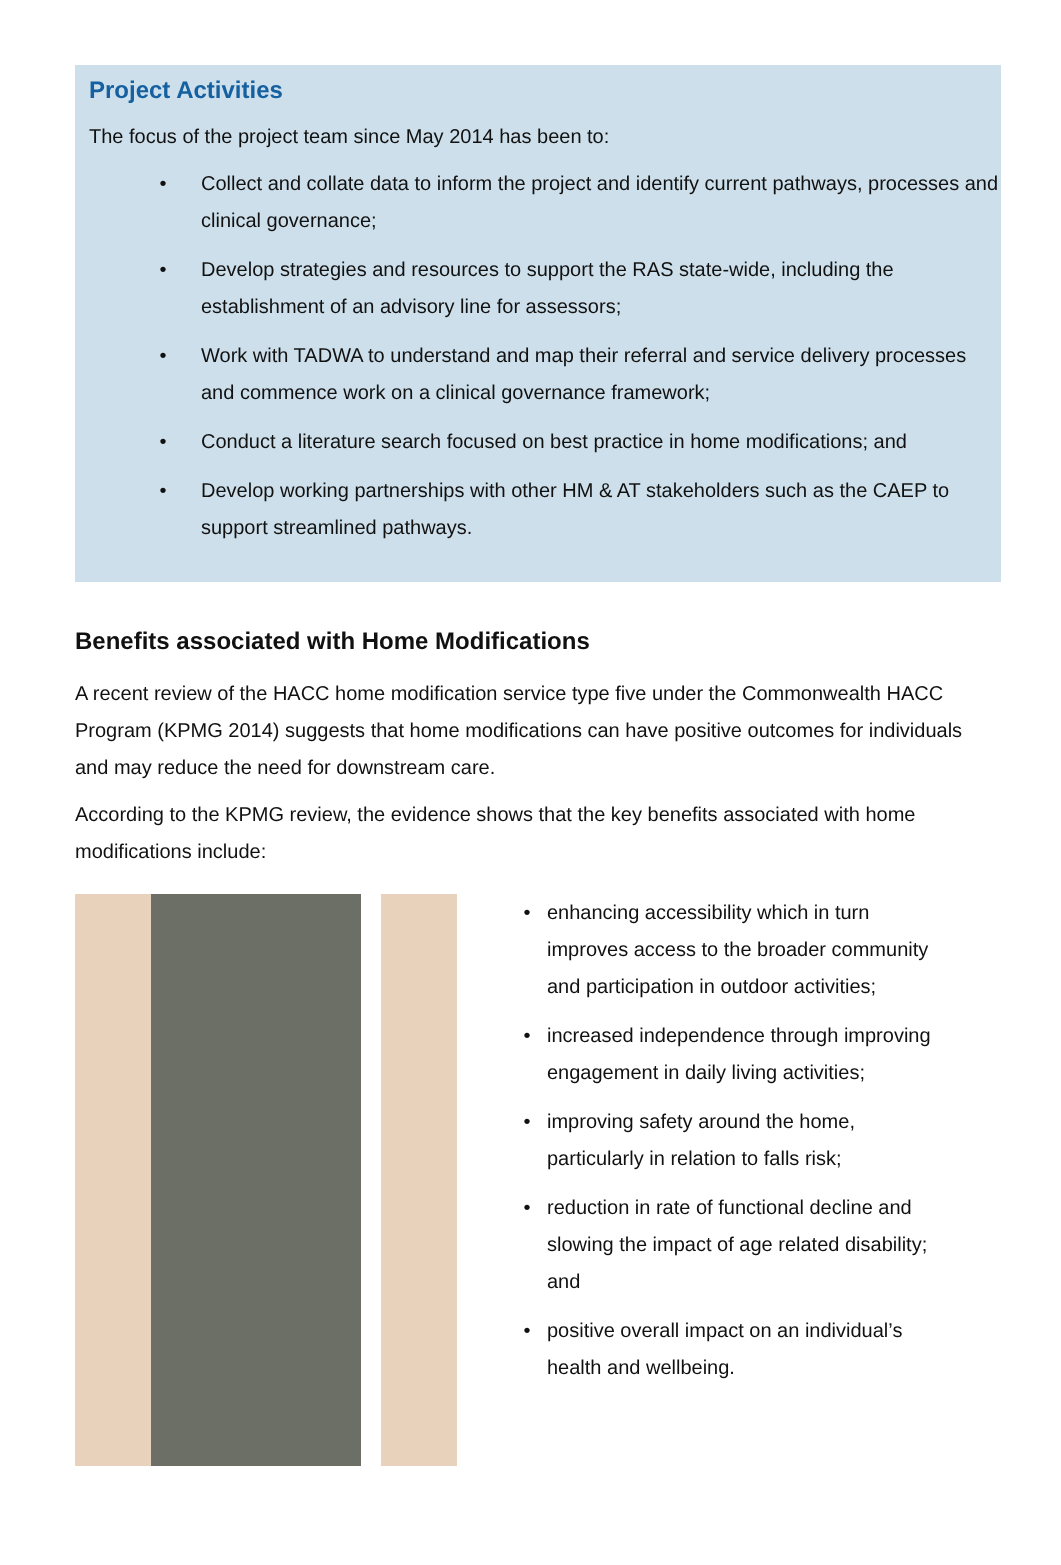Project Activities
The focus of the project team since May 2014 has been to:
• Collect and collate data to inform the project and identify current pathways, processes and clinical governance;
• Develop strategies and resources to support the RAS state-wide, including the establishment of an advisory line for assessors;
• Work with TADWA to understand and map their referral and service delivery processes and commence work on a clinical governance framework;
• Conduct a literature search focused on best practice in home modifications; and
• Develop working partnerships with other HM & AT stakeholders such as the CAEP to support streamlined pathways.
Benefits associated with Home Modifications
A recent review of the HACC home modification service type five under the Commonwealth HACC Program (KPMG 2014) suggests that home modifications can have positive outcomes for individuals and may reduce the need for downstream care.
According to the KPMG review, the evidence shows that the key benefits associated with home modifications include:
• enhancing accessibility which in turn improves access to the broader community and participation in outdoor activities;
• increased independence through improving engagement in daily living activities;
• improving safety around the home, particularly in relation to falls risk;
• reduction in rate of functional decline and slowing the impact of age related disability; and
• positive overall impact on an individual’s health and wellbeing.